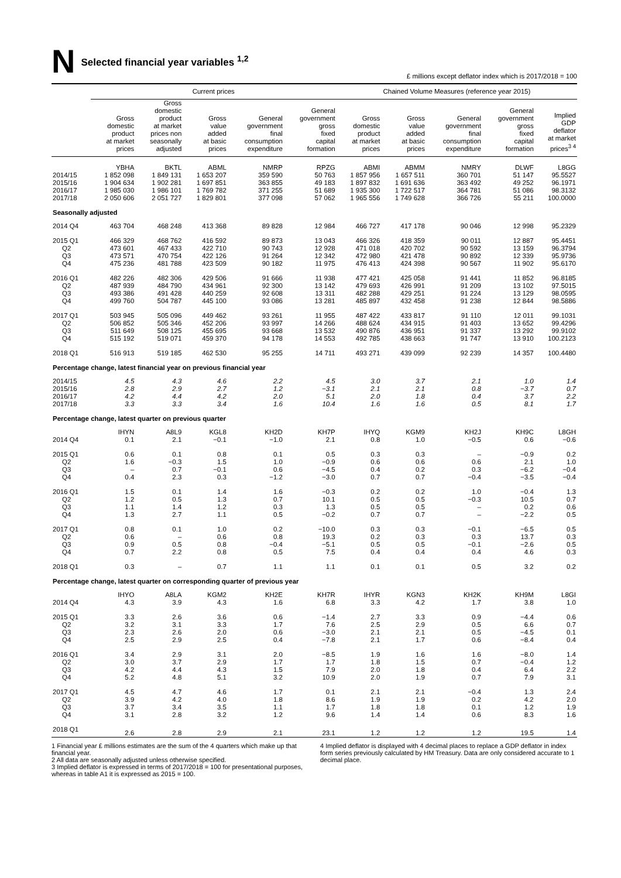N
Selected financial year variables <sup>1,2</sup>
£ millions except deflator index which is 2017/2018 = 100
| | Current prices | | | | | Chained Volume Measures (reference year 2015) | | | | |
| --- | --- | --- | --- | --- | --- | --- | --- | --- | --- | --- |
| | Gross domestic product at market prices | Gross domestic product at market prices non seasonally adjusted | Gross value added at basic prices | General government final consumption expenditure | General government gross fixed capital formation | Gross domestic product at market prices | Gross value added at basic prices | General government final consumption expenditure | General government gross fixed capital formation | Implied GDP deflator at market prices<sup>3 4</sup> |
| | YBHA | BKTL | ABML | NMRP | RPZG | ABMI | ABMM | NMRY | DLWF | L8GG |
| 2014/15 | 1 852 098 | 1 849 131 | 1 653 207 | 359 590 | 50 763 | 1 857 956 | 1 657 511 | 360 701 | 51 147 | 95.5527 |
| 2015/16 | 1 904 634 | 1 902 281 | 1 697 851 | 363 855 | 49 183 | 1 897 832 | 1 691 636 | 363 492 | 49 252 | 96.1971 |
| 2016/17 | 1 985 030 | 1 986 101 | 1 769 782 | 371 255 | 51 689 | 1 935 300 | 1 722 517 | 364 781 | 51 086 | 98.3132 |
| 2017/18 | 2 050 606 | 2 051 727 | 1 829 801 | 377 098 | 57 062 | 1 965 556 | 1 749 628 | 366 726 | 55 211 | 100.0000 |
| Seasonally adjusted | | | | | | | | | | |
| 2014 Q4 | 463 704 | 468 248 | 413 368 | 89 828 | 12 984 | 466 727 | 417 178 | 90 046 | 12 998 | 95.2329 |
| 2015 Q1 | 466 329 | 468 762 | 416 592 | 89 873 | 13 043 | 466 326 | 418 359 | 90 011 | 12 887 | 95.4451 |
| Q2 | 473 601 | 467 433 | 422 710 | 90 743 | 12 928 | 471 018 | 420 702 | 90 592 | 13 159 | 96.3794 |
| Q3 | 473 571 | 470 754 | 422 126 | 91 264 | 12 342 | 472 980 | 421 478 | 90 892 | 12 339 | 95.9736 |
| Q4 | 475 236 | 481 788 | 423 509 | 90 182 | 11 975 | 476 413 | 424 398 | 90 567 | 11 902 | 95.6170 |
| 2016 Q1 | 482 226 | 482 306 | 429 506 | 91 666 | 11 938 | 477 421 | 425 058 | 91 441 | 11 852 | 96.8185 |
| Q2 | 487 939 | 484 790 | 434 961 | 92 300 | 13 142 | 479 693 | 426 991 | 91 209 | 13 102 | 97.5015 |
| Q3 | 493 386 | 491 428 | 440 259 | 92 608 | 13 311 | 482 288 | 429 251 | 91 224 | 13 129 | 98.0595 |
| Q4 | 499 760 | 504 787 | 445 100 | 93 086 | 13 281 | 485 897 | 432 458 | 91 238 | 12 844 | 98.5886 |
| 2017 Q1 | 503 945 | 505 096 | 449 462 | 93 261 | 11 955 | 487 422 | 433 817 | 91 110 | 12 011 | 99.1031 |
| Q2 | 506 852 | 505 346 | 452 206 | 93 997 | 14 266 | 488 624 | 434 915 | 91 403 | 13 652 | 99.4296 |
| Q3 | 511 649 | 508 125 | 455 695 | 93 668 | 13 532 | 490 876 | 436 951 | 91 337 | 13 292 | 99.9102 |
| Q4 | 515 192 | 519 071 | 459 370 | 94 178 | 14 553 | 492 785 | 438 663 | 91 747 | 13 910 | 100.2123 |
| 2018 Q1 | 516 913 | 519 185 | 462 530 | 95 255 | 14 711 | 493 271 | 439 099 | 92 239 | 14 357 | 100.4480 |
| Percentage change, latest financial year on previous financial year | | | | | | | | | | |
| 2014/15 | 4.5 | 4.3 | 4.6 | 2.2 | 4.5 | 3.0 | 3.7 | 2.1 | 1.0 | 1.4 |
| 2015/16 | 2.8 | 2.9 | 2.7 | 1.2 | −3.1 | 2.1 | 2.1 | 0.8 | −3.7 | 0.7 |
| 2016/17 | 4.2 | 4.4 | 4.2 | 2.0 | 5.1 | 2.0 | 1.8 | 0.4 | 3.7 | 2.2 |
| 2017/18 | 3.3 | 3.3 | 3.4 | 1.6 | 10.4 | 1.6 | 1.6 | 0.5 | 8.1 | 1.7 |
| Percentage change, latest quarter on previous quarter | | | | | | | | | | |
| | IHYN | A8L9 | KGL8 | KH2D | KH7P | IHYQ | KGM9 | KH2J | KH9C | L8GH |
| 2014 Q4 | 0.1 | 2.1 | −0.1 | −1.0 | 2.1 | 0.8 | 1.0 | −0.5 | 0.6 | −0.6 |
| 2015 Q1 | 0.6 | 0.1 | 0.8 | 0.1 | 0.5 | 0.3 | 0.3 | – | −0.9 | 0.2 |
| Q2 | 1.6 | −0.3 | 1.5 | 1.0 | −0.9 | 0.6 | 0.6 | 0.6 | 2.1 | 1.0 |
| Q3 | – | 0.7 | −0.1 | 0.6 | −4.5 | 0.4 | 0.2 | 0.3 | −6.2 | −0.4 |
| Q4 | 0.4 | 2.3 | 0.3 | −1.2 | −3.0 | 0.7 | 0.7 | −0.4 | −3.5 | −0.4 |
| 2016 Q1 | 1.5 | 0.1 | 1.4 | 1.6 | −0.3 | 0.2 | 0.2 | 1.0 | −0.4 | 1.3 |
| Q2 | 1.2 | 0.5 | 1.3 | 0.7 | 10.1 | 0.5 | 0.5 | −0.3 | 10.5 | 0.7 |
| Q3 | 1.1 | 1.4 | 1.2 | 0.3 | 1.3 | 0.5 | 0.5 | – | 0.2 | 0.6 |
| Q4 | 1.3 | 2.7 | 1.1 | 0.5 | −0.2 | 0.7 | 0.7 | – | −2.2 | 0.5 |
| 2017 Q1 | 0.8 | 0.1 | 1.0 | 0.2 | −10.0 | 0.3 | 0.3 | −0.1 | −6.5 | 0.5 |
| Q2 | 0.6 | – | 0.6 | 0.8 | 19.3 | 0.2 | 0.3 | 0.3 | 13.7 | 0.3 |
| Q3 | 0.9 | 0.5 | 0.8 | −0.4 | −5.1 | 0.5 | 0.5 | −0.1 | −2.6 | 0.5 |
| Q4 | 0.7 | 2.2 | 0.8 | 0.5 | 7.5 | 0.4 | 0.4 | 0.4 | 4.6 | 0.3 |
| 2018 Q1 | 0.3 | – | 0.7 | 1.1 | 1.1 | 0.1 | 0.1 | 0.5 | 3.2 | 0.2 |
| Percentage change, latest quarter on corresponding quarter of previous year | | | | | | | | | | |
| | IHYO | A8LA | KGM2 | KH2E | KH7R | IHYR | KGN3 | KH2K | KH9M | L8GI |
| 2014 Q4 | 4.3 | 3.9 | 4.3 | 1.6 | 6.8 | 3.3 | 4.2 | 1.7 | 3.8 | 1.0 |
| 2015 Q1 | 3.3 | 2.6 | 3.6 | 0.6 | −1.4 | 2.7 | 3.3 | 0.9 | −4.4 | 0.6 |
| Q2 | 3.2 | 3.1 | 3.3 | 1.7 | 7.6 | 2.5 | 2.9 | 0.5 | 6.6 | 0.7 |
| Q3 | 2.3 | 2.6 | 2.0 | 0.6 | −3.0 | 2.1 | 2.1 | 0.5 | −4.5 | 0.1 |
| Q4 | 2.5 | 2.9 | 2.5 | 0.4 | −7.8 | 2.1 | 1.7 | 0.6 | −8.4 | 0.4 |
| 2016 Q1 | 3.4 | 2.9 | 3.1 | 2.0 | −8.5 | 1.9 | 1.6 | 1.6 | −8.0 | 1.4 |
| Q2 | 3.0 | 3.7 | 2.9 | 1.7 | 1.7 | 1.8 | 1.5 | 0.7 | −0.4 | 1.2 |
| Q3 | 4.2 | 4.4 | 4.3 | 1.5 | 7.9 | 2.0 | 1.8 | 0.4 | 6.4 | 2.2 |
| Q4 | 5.2 | 4.8 | 5.1 | 3.2 | 10.9 | 2.0 | 1.9 | 0.7 | 7.9 | 3.1 |
| 2017 Q1 | 4.5 | 4.7 | 4.6 | 1.7 | 0.1 | 2.1 | 2.1 | −0.4 | 1.3 | 2.4 |
| Q2 | 3.9 | 4.2 | 4.0 | 1.8 | 8.6 | 1.9 | 1.9 | 0.2 | 4.2 | 2.0 |
| Q3 | 3.7 | 3.4 | 3.5 | 1.1 | 1.7 | 1.8 | 1.8 | 0.1 | 1.2 | 1.9 |
| Q4 | 3.1 | 2.8 | 3.2 | 1.2 | 9.6 | 1.4 | 1.4 | 0.6 | 8.3 | 1.6 |
| 2018 Q1 | 2.6 | 2.8 | 2.9 | 2.1 | 23.1 | 1.2 | 1.2 | 1.2 | 19.5 | 1.4 |
1 Financial year £ millions estimates are the sum of the 4 quarters which make up that financial year.
2 All data are seasonally adjusted unless otherwise specified.
3 Implied deflator is expressed in terms of 2017/2018 = 100 for presentational purposes, whereas in table A1 it is expressed as 2015 = 100.
4 Implied deflator is displayed with 4 decimal places to replace a GDP deflator in index form series previously calculated by HM Treasury. Data are only considered accurate to 1 decimal place.